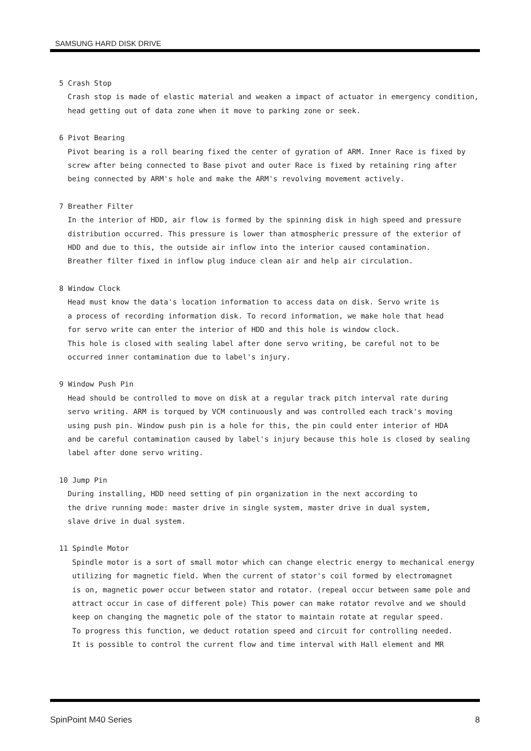SAMSUNG HARD DISK DRIVE
5 Crash Stop
Crash stop is made of elastic material and weaken a impact of actuator in emergency condition,
head getting out of data zone when it move to parking zone or seek.
6 Pivot Bearing
Pivot bearing is a roll bearing fixed the center of gyration of ARM. Inner Race is fixed by
screw after being connected to Base pivot and outer Race is fixed by retaining ring after
being connected by ARM's hole and make the ARM's revolving movement actively.
7 Breather Filter
In the interior of HDD, air flow is formed by the spinning disk in high speed and pressure
distribution occurred. This pressure is lower than atmospheric pressure of the exterior of
HDD and due to this, the outside air inflow into the interior caused contamination.
Breather filter fixed in inflow plug induce clean air and help air circulation.
8 Window Clock
Head must know the data's location information to access data on disk. Servo write is
a process of recording information disk. To record information, we make hole that head
for servo write can enter the interior of HDD and this hole is window clock.
This hole is closed with sealing label after done servo writing, be careful not to be
occurred inner contamination due to label's injury.
9 Window Push Pin
Head should be controlled to move on disk at a regular track pitch interval rate during
servo writing. ARM is torqued by VCM continuously and was controlled each track's moving
using push pin. Window push pin is a hole for this, the pin could enter interior of HDA
and be careful contamination caused by label's injury because this hole is closed by sealing
label after done servo writing.
10 Jump Pin
During installing, HDD need setting of pin organization in the next according to
the drive running mode: master drive in single system, master drive in dual system,
slave drive in dual system.
11 Spindle Motor
Spindle motor is a sort of small motor which can change electric energy to mechanical energy
utilizing for magnetic field. When the current of stator's coil formed by electromagnet
is on, magnetic power occur between stator and rotator. (repeal occur between same pole and
attract occur in case of different pole) This power can make rotator revolve and we should
keep on changing the magnetic pole of the stator to maintain rotate at regular speed.
To progress this function, we deduct rotation speed and circuit for controlling needed.
It is possible to control the current flow and time interval with Hall element and MR
SpinPoint M40 Series 8